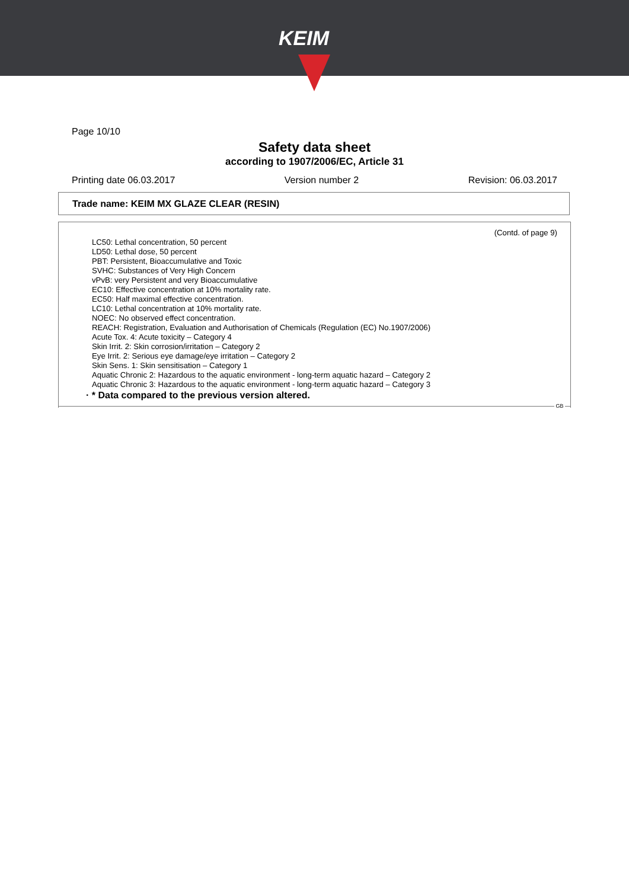KEIM
Page 10/10
Safety data sheet
according to 1907/2006/EC, Article 31
Printing date 06.03.2017 Version number 2 Revision: 06.03.2017
Trade name: KEIM MX GLAZE CLEAR (RESIN)
(Contd. of page 9)
LC50: Lethal concentration, 50 percent
LD50: Lethal dose, 50 percent
PBT: Persistent, Bioaccumulative and Toxic
SVHC: Substances of Very High Concern
vPvB: very Persistent and very Bioaccumulative
EC10: Effective concentration at 10% mortality rate.
EC50: Half maximal effective concentration.
LC10: Lethal concentration at 10% mortality rate.
NOEC: No observed effect concentration.
REACH: Registration, Evaluation and Authorisation of Chemicals (Regulation (EC) No.1907/2006)
Acute Tox. 4: Acute toxicity – Category 4
Skin Irrit. 2: Skin corrosion/irritation – Category 2
Eye Irrit. 2: Serious eye damage/eye irritation – Category 2
Skin Sens. 1: Skin sensitisation – Category 1
Aquatic Chronic 2: Hazardous to the aquatic environment - long-term aquatic hazard – Category 2
Aquatic Chronic 3: Hazardous to the aquatic environment - long-term aquatic hazard – Category 3
· * Data compared to the previous version altered.
GB